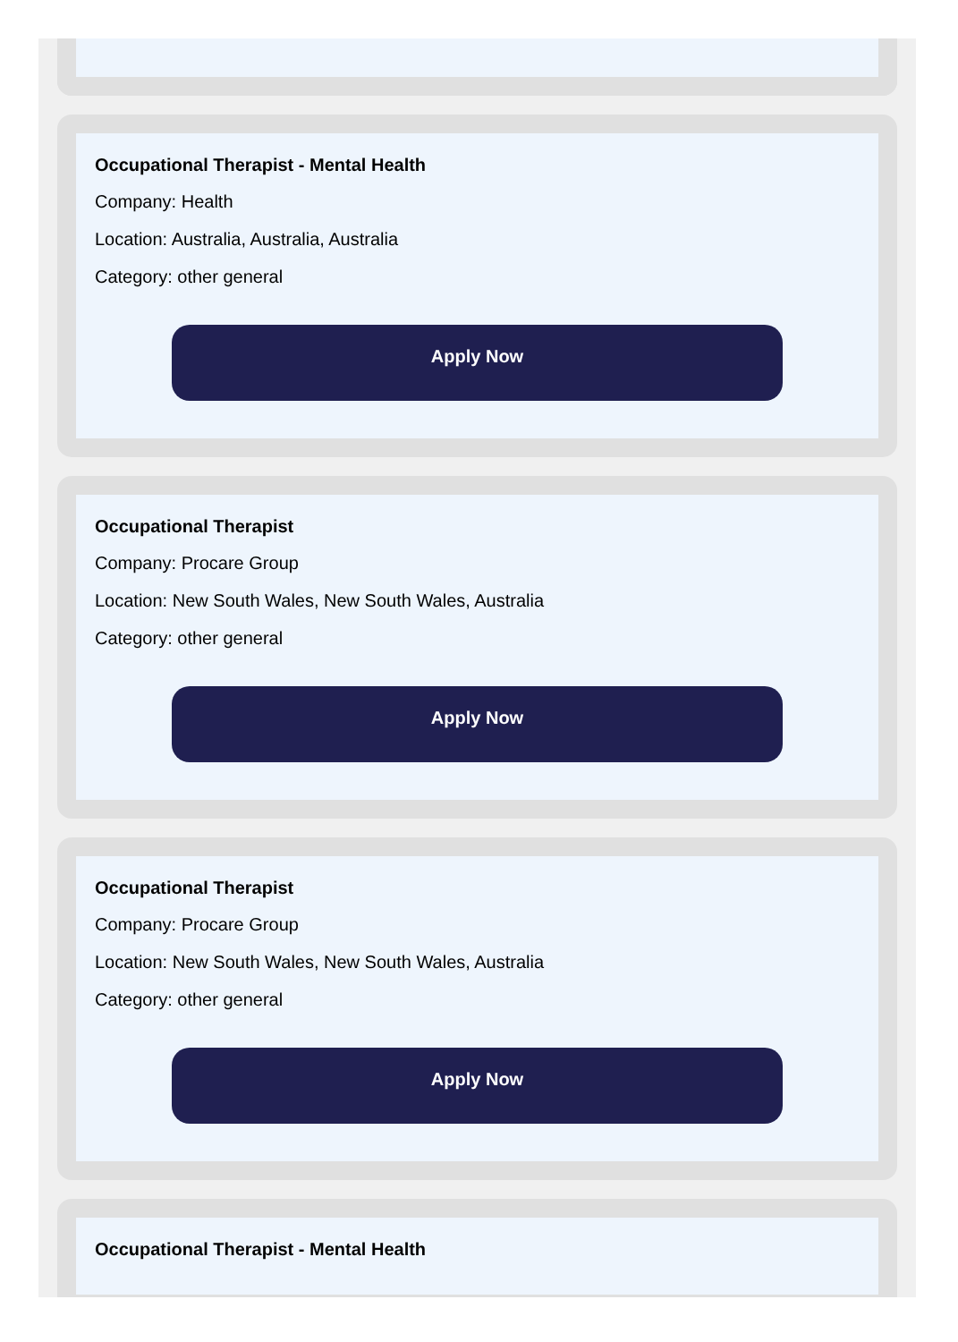Occupational Therapist - Mental Health
Company: Health
Location: Australia, Australia, Australia
Category: other general
Apply Now
Occupational Therapist
Company: Procare Group
Location: New South Wales, New South Wales, Australia
Category: other general
Apply Now
Occupational Therapist
Company: Procare Group
Location: New South Wales, New South Wales, Australia
Category: other general
Apply Now
Occupational Therapist - Mental Health